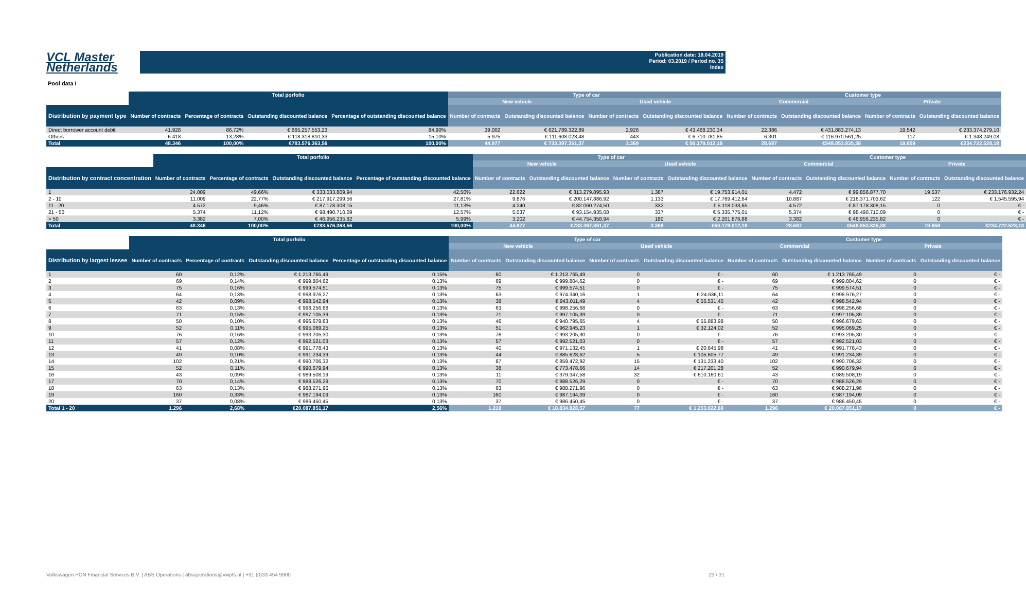VCL Master
Netherlands
Publication date: 18.04.2019
Period: 03.2019 / Period no. 35
Index
Pool data I
| | Total porfolio | | | | Type of car | | | | Customer type | | | |
| --- | --- | --- | --- | --- | --- | --- | --- | --- | --- | --- | --- | --- |
| | | | | | New vehicle | | Used vehicle | | Commercial | | Private | |
| Distribution by payment type | Number of contracts | Percentage of contracts | Outstanding discounted balance | Percentage of outstanding discounted balance | Number of contracts | Outstanding discounted balance | Number of contracts | Outstanding discounted balance | Number of contracts | Outstanding discounted balance | Number of contracts | Outstanding discounted balance |
| Direct borrower account debit | 41.928 | 86,72% | € 665.257.553,23 | 84,90% | 39.002 | € 621.789.322,89 | 2.926 | € 43.468.230,34 | 22.386 | € 431.883.274,13 | 19.542 | € 233.374.279,10 |
| Others | 6.418 | 13,28% | € 118.318.810,33 | 15,10% | 5.975 | € 111.608.028,48 | 443 | € 6.710.781,85 | 6.301 | € 116.970.561,25 | 117 | € 1.348.249,08 |
| Total | 48.346 | 100,00% | €783.576.363,56 | 100,00% | 44.977 | € 733.397.351,37 | 3.369 | € 50.179.012,19 | 28.687 | €548.853.835,38 | 19.659 | €234.722.528,18 |
| | Total porfolio | | | | Type of car | | | | Customer type | | | |
| --- | --- | --- | --- | --- | --- | --- | --- | --- | --- | --- | --- | --- |
| | | | | | New vehicle | | Used vehicle | | Commercial | | Private | |
| Distribution by contract concentration | Number of contracts | Percentage of contracts | Outstanding discounted balance | Percentage of outstanding discounted balance | Number of contracts | Outstanding discounted balance | Number of contracts | Outstanding discounted balance | Number of contracts | Outstanding discounted balance | Number of contracts | Outstanding discounted balance |
| 1 | 24.009 | 49,66% | € 333.033.809,94 | 42,50% | 22.622 | € 313.279.895,93 | 1.387 | € 19.753.914,01 | 4.472 | € 99.856.877,70 | 19.537 | € 233.176.932,24 |
| 2 - 10 | 11.009 | 22,77% | € 217.917.299,56 | 27,81% | 9.876 | € 200.147.886,92 | 1.133 | € 17.769.412,64 | 10.887 | € 216.371.703,62 | 122 | € 1.545.595,94 |
| 11 - 20 | 4.572 | 9,46% | € 87.178.308,15 | 11,13% | 4.240 | € 82.060.274,50 | 332 | € 5.118.033,65 | 4.572 | € 87.178.308,15 | 0 | € - |
| 21 - 50 | 5.374 | 11,12% | € 98.490.710,09 | 12,57% | 5.037 | € 93.154.935,08 | 337 | € 5.335.775,01 | 5.374 | € 98.490.710,09 | 0 | € - |
| > 50 | 3.382 | 7,00% | € 46.956.235,82 | 5,99% | 3.202 | € 44.754.358,94 | 180 | € 2.201.876,88 | 3.382 | € 46.956.235,82 | 0 | € - |
| Total | 48.346 | 100,00% | €783.576.363,56 | 100,00% | 44.977 | €733.397.351,37 | 3.369 | €50.179.012,19 | 28.687 | €548.853.835,38 | 19.659 | €234.722.528,18 |
| | Total porfolio | | | | Type of car | | | | Customer type | | | |
| --- | --- | --- | --- | --- | --- | --- | --- | --- | --- | --- | --- | --- |
| | | | | | New vehicle | | Used vehicle | | Commercial | | Private | |
| Distribution by largest lessee | Number of contracts | Percentage of contracts | Outstanding discounted balance | Percentage of outstanding discounted balance | Number of contracts | Outstanding discounted balance | Number of contracts | Outstanding discounted balance | Number of contracts | Outstanding discounted balance | Number of contracts | Outstanding discounted balance |
| 1 | 60 | 0,12% | € 1.213.765,49 | 0,15% | 60 | € 1.213.765,49 | 0 | € - | 60 | € 1.213.765,49 | 0 | € - |
| 2 | 69 | 0,14% | € 999.804,62 | 0,13% | 69 | € 999.804,62 | 0 | € - | 69 | € 999.804,62 | 0 | € - |
| 3 | 75 | 0,16% | € 999.574,51 | 0,13% | 75 | € 999.574,51 | 0 | € - | 75 | € 999.574,51 | 0 | € - |
| 4 | 64 | 0,13% | € 998.976,27 | 0,13% | 63 | € 974.340,16 | 1 | € 24.636,11 | 64 | € 998.976,27 | 0 | € - |
| 5 | 42 | 0,09% | € 998.542,94 | 0,13% | 38 | € 943.011,49 | 4 | € 55.531,45 | 42 | € 998.542,94 | 0 | € - |
| 6 | 63 | 0,13% | € 998.256,68 | 0,13% | 63 | € 998.256,68 | 0 | € - | 63 | € 998.256,68 | 0 | € - |
| 7 | 71 | 0,15% | € 997.105,39 | 0,13% | 71 | € 997.105,39 | 0 | € - | 71 | € 997.105,39 | 0 | € - |
| 8 | 50 | 0,10% | € 996.679,63 | 0,13% | 46 | € 940.795,65 | 4 | € 55.883,98 | 50 | € 996.679,63 | 0 | € - |
| 9 | 52 | 0,11% | € 995.069,25 | 0,13% | 51 | € 962.945,23 | 1 | € 32.124,02 | 52 | € 995.069,25 | 0 | € - |
| 10 | 76 | 0,16% | € 993.205,30 | 0,13% | 76 | € 993.205,30 | 0 | € - | 76 | € 993.205,30 | 0 | € - |
| 11 | 57 | 0,12% | € 992.521,03 | 0,13% | 57 | € 992.521,03 | 0 | € - | 57 | € 992.521,03 | 0 | € - |
| 12 | 41 | 0,08% | € 991.778,43 | 0,13% | 40 | € 971.132,45 | 1 | € 20.645,98 | 41 | € 991.778,43 | 0 | € - |
| 13 | 49 | 0,10% | € 991.234,39 | 0,13% | 44 | € 885.628,62 | 5 | € 105.605,77 | 49 | € 991.234,39 | 0 | € - |
| 14 | 102 | 0,21% | € 990.706,32 | 0,13% | 87 | € 859.472,92 | 15 | € 131.233,40 | 102 | € 990.706,32 | 0 | € - |
| 15 | 52 | 0,11% | € 990.679,94 | 0,13% | 38 | € 773.478,66 | 14 | € 217.201,28 | 52 | € 990.679,94 | 0 | € - |
| 16 | 43 | 0,09% | € 989.508,19 | 0,13% | 11 | € 379.347,58 | 32 | € 610.160,61 | 43 | € 989.508,19 | 0 | € - |
| 17 | 70 | 0,14% | € 988.526,29 | 0,13% | 70 | € 988.526,29 | 0 | € - | 70 | € 988.526,29 | 0 | € - |
| 18 | 63 | 0,13% | € 988.271,96 | 0,13% | 63 | € 988.271,96 | 0 | € - | 63 | € 988.271,96 | 0 | € - |
| 19 | 160 | 0,33% | € 987.194,09 | 0,13% | 160 | € 987.194,09 | 0 | € - | 160 | € 987.194,09 | 0 | € - |
| 20 | 37 | 0,08% | € 986.450,45 | 0,13% | 37 | € 986.450,45 | 0 | € - | 37 | € 986.450,45 | 0 | € - |
| Total 1 - 20 | 1.296 | 2,68% | €20.087.851,17 | 2,56% | 1.219 | € 18.834.828,57 | 77 | € 1.253.022,60 | 1.296 | € 20.087.851,17 | 0 | € - |
Volkswagen PON Financial Services B.V. | ABS Operations | absoperations@vwpfs.nl | +31 (0)33 454 9900 23 / 31